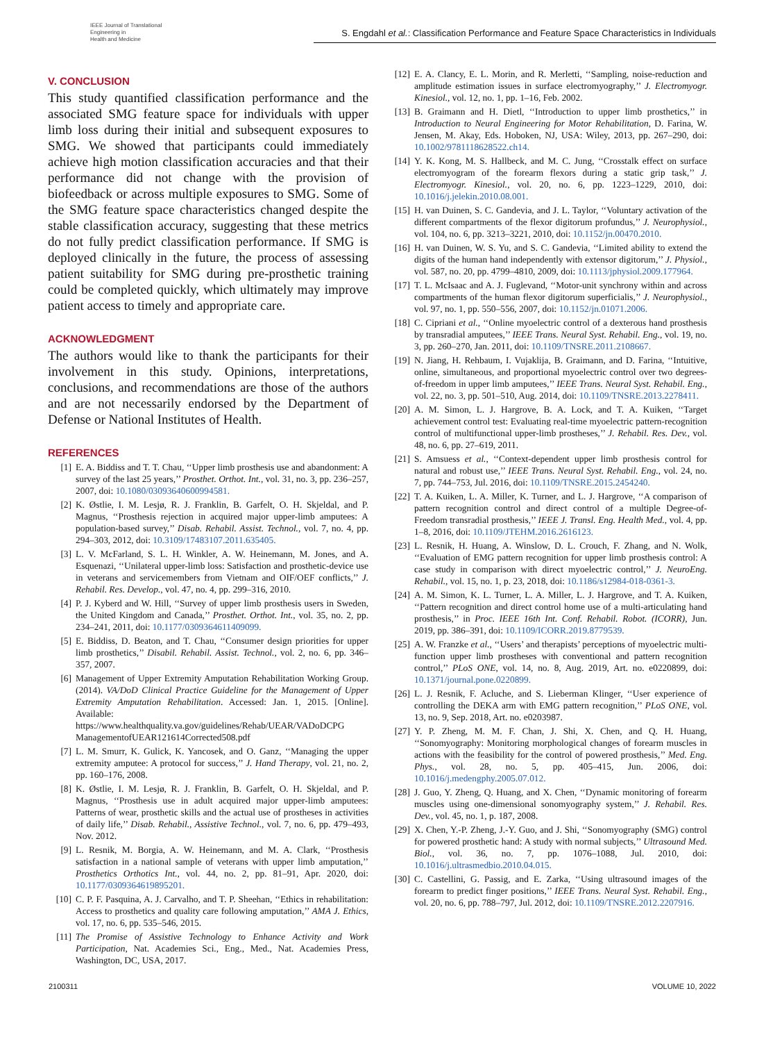IEEE Journal of Translational
Engineering in
Health and Medicine
S. Engdahl et al.: Classification Performance and Feature Space Characteristics in Individuals
V. CONCLUSION
This study quantified classification performance and the associated SMG feature space for individuals with upper limb loss during their initial and subsequent exposures to SMG. We showed that participants could immediately achieve high motion classification accuracies and that their performance did not change with the provision of biofeedback or across multiple exposures to SMG. Some of the SMG feature space characteristics changed despite the stable classification accuracy, suggesting that these metrics do not fully predict classification performance. If SMG is deployed clinically in the future, the process of assessing patient suitability for SMG during pre-prosthetic training could be completed quickly, which ultimately may improve patient access to timely and appropriate care.
ACKNOWLEDGMENT
The authors would like to thank the participants for their involvement in this study. Opinions, interpretations, conclusions, and recommendations are those of the authors and are not necessarily endorsed by the Department of Defense or National Institutes of Health.
REFERENCES
[1] E. A. Biddiss and T. T. Chau, ‘‘Upper limb prosthesis use and abandonment: A survey of the last 25 years,’’ Prosthet. Orthot. Int., vol. 31, no. 3, pp. 236–257, 2007, doi: 10.1080/03093640600994581.
[2] K. Østlie, I. M. Lesjø, R. J. Franklin, B. Garfelt, O. H. Skjeldal, and P. Magnus, ‘‘Prosthesis rejection in acquired major upper-limb amputees: A population-based survey,’’ Disab. Rehabil. Assist. Technol., vol. 7, no. 4, pp. 294–303, 2012, doi: 10.3109/17483107.2011.635405.
[3] L. V. McFarland, S. L. H. Winkler, A. W. Heinemann, M. Jones, and A. Esquenazi, ‘‘Unilateral upper-limb loss: Satisfaction and prosthetic-device use in veterans and servicemembers from Vietnam and OIF/OEF conflicts,’’ J. Rehabil. Res. Develop., vol. 47, no. 4, pp. 299–316, 2010.
[4] P. J. Kyberd and W. Hill, ‘‘Survey of upper limb prosthesis users in Sweden, the United Kingdom and Canada,’’ Prosthet. Orthot. Int., vol. 35, no. 2, pp. 234–241, 2011, doi: 10.1177/0309364611409099.
[5] E. Biddiss, D. Beaton, and T. Chau, ‘‘Consumer design priorities for upper limb prosthetics,’’ Disabil. Rehabil. Assist. Technol., vol. 2, no. 6, pp. 346–357, 2007.
[6] Management of Upper Extremity Amputation Rehabilitation Working Group. (2014). VA/DoD Clinical Practice Guideline for the Management of Upper Extremity Amputation Rehabilitation. Accessed: Jan. 1, 2015. [Online]. Available: https://www.healthquality.va.gov/guidelines/Rehab/UEAR/VADoDCPG ManagementofUEAR121614Corrected508.pdf
[7] L. M. Smurr, K. Gulick, K. Yancosek, and O. Ganz, ‘‘Managing the upper extremity amputee: A protocol for success,’’ J. Hand Therapy, vol. 21, no. 2, pp. 160–176, 2008.
[8] K. Østlie, I. M. Lesjø, R. J. Franklin, B. Garfelt, O. H. Skjeldal, and P. Magnus, ‘‘Prosthesis use in adult acquired major upper-limb amputees: Patterns of wear, prosthetic skills and the actual use of prostheses in activities of daily life,’’ Disab. Rehabil., Assistive Technol., vol. 7, no. 6, pp. 479–493, Nov. 2012.
[9] L. Resnik, M. Borgia, A. W. Heinemann, and M. A. Clark, ‘‘Prosthesis satisfaction in a national sample of veterans with upper limb amputation,’’ Prosthetics Orthotics Int., vol. 44, no. 2, pp. 81–91, Apr. 2020, doi: 10.1177/0309364619895201.
[10] C. P. F. Pasquina, A. J. Carvalho, and T. P. Sheehan, ‘‘Ethics in rehabilitation: Access to prosthetics and quality care following amputation,’’ AMA J. Ethics, vol. 17, no. 6, pp. 535–546, 2015.
[11] The Promise of Assistive Technology to Enhance Activity and Work Participation, Nat. Academies Sci., Eng., Med., Nat. Academies Press, Washington, DC, USA, 2017.
[12] E. A. Clancy, E. L. Morin, and R. Merletti, ‘‘Sampling, noise-reduction and amplitude estimation issues in surface electromyography,’’ J. Electromyogr. Kinesiol., vol. 12, no. 1, pp. 1–16, Feb. 2002.
[13] B. Graimann and H. Dietl, ‘‘Introduction to upper limb prosthetics,’’ in Introduction to Neural Engineering for Motor Rehabilitation, D. Farina, W. Jensen, M. Akay, Eds. Hoboken, NJ, USA: Wiley, 2013, pp. 267–290, doi: 10.1002/9781118628522.ch14.
[14] Y. K. Kong, M. S. Hallbeck, and M. C. Jung, ‘‘Crosstalk effect on surface electromyogram of the forearm flexors during a static grip task,’’ J. Electromyogr. Kinesiol., vol. 20, no. 6, pp. 1223–1229, 2010, doi: 10.1016/j.jelekin.2010.08.001.
[15] H. van Duinen, S. C. Gandevia, and J. L. Taylor, ‘‘Voluntary activation of the different compartments of the flexor digitorum profundus,’’ J. Neurophysiol., vol. 104, no. 6, pp. 3213–3221, 2010, doi: 10.1152/jn.00470.2010.
[16] H. van Duinen, W. S. Yu, and S. C. Gandevia, ‘‘Limited ability to extend the digits of the human hand independently with extensor digitorum,’’ J. Physiol., vol. 587, no. 20, pp. 4799–4810, 2009, doi: 10.1113/jphysiol.2009.177964.
[17] T. L. McIsaac and A. J. Fuglevand, ‘‘Motor-unit synchrony within and across compartments of the human flexor digitorum superficialis,’’ J. Neurophysiol., vol. 97, no. 1, pp. 550–556, 2007, doi: 10.1152/jn.01071.2006.
[18] C. Cipriani et al., ‘‘Online myoelectric control of a dexterous hand prosthesis by transradial amputees,’’ IEEE Trans. Neural Syst. Rehabil. Eng., vol. 19, no. 3, pp. 260–270, Jan. 2011, doi: 10.1109/TNSRE.2011.2108667.
[19] N. Jiang, H. Rehbaum, I. Vujaklija, B. Graimann, and D. Farina, ‘‘Intuitive, online, simultaneous, and proportional myoelectric control over two degrees-of-freedom in upper limb amputees,’’ IEEE Trans. Neural Syst. Rehabil. Eng., vol. 22, no. 3, pp. 501–510, Aug. 2014, doi: 10.1109/TNSRE.2013.2278411.
[20] A. M. Simon, L. J. Hargrove, B. A. Lock, and T. A. Kuiken, ‘‘Target achievement control test: Evaluating real-time myoelectric pattern-recognition control of multifunctional upper-limb prostheses,’’ J. Rehabil. Res. Dev., vol. 48, no. 6, pp. 27–619, 2011.
[21] S. Amsuess et al., ‘‘Context-dependent upper limb prosthesis control for natural and robust use,’’ IEEE Trans. Neural Syst. Rehabil. Eng., vol. 24, no. 7, pp. 744–753, Jul. 2016, doi: 10.1109/TNSRE.2015.2454240.
[22] T. A. Kuiken, L. A. Miller, K. Turner, and L. J. Hargrove, ‘‘A comparison of pattern recognition control and direct control of a multiple Degree-of-Freedom transradial prosthesis,’’ IEEE J. Transl. Eng. Health Med., vol. 4, pp. 1–8, 2016, doi: 10.1109/JTEHM.2016.2616123.
[23] L. Resnik, H. Huang, A. Winslow, D. L. Crouch, F. Zhang, and N. Wolk, ‘‘Evaluation of EMG pattern recognition for upper limb prosthesis control: A case study in comparison with direct myoelectric control,’’ J. NeuroEng. Rehabil., vol. 15, no. 1, p. 23, 2018, doi: 10.1186/s12984-018-0361-3.
[24] A. M. Simon, K. L. Turner, L. A. Miller, L. J. Hargrove, and T. A. Kuiken, ‘‘Pattern recognition and direct control home use of a multi-articulating hand prosthesis,’’ in Proc. IEEE 16th Int. Conf. Rehabil. Robot. (ICORR), Jun. 2019, pp. 386–391, doi: 10.1109/ICORR.2019.8779539.
[25] A. W. Franzke et al., ‘‘Users’ and therapists’ perceptions of myoelectric multi-function upper limb prostheses with conventional and pattern recognition control,’’ PLoS ONE, vol. 14, no. 8, Aug. 2019, Art. no. e0220899, doi: 10.1371/journal.pone.0220899.
[26] L. J. Resnik, F. Acluche, and S. Lieberman Klinger, ‘‘User experience of controlling the DEKA arm with EMG pattern recognition,’’ PLoS ONE, vol. 13, no. 9, Sep. 2018, Art. no. e0203987.
[27] Y. P. Zheng, M. M. F. Chan, J. Shi, X. Chen, and Q. H. Huang, ‘‘Sonomyography: Monitoring morphological changes of forearm muscles in actions with the feasibility for the control of powered prosthesis,’’ Med. Eng. Phys., vol. 28, no. 5, pp. 405–415, Jun. 2006, doi: 10.1016/j.medengphy.2005.07.012.
[28] J. Guo, Y. Zheng, Q. Huang, and X. Chen, ‘‘Dynamic monitoring of forearm muscles using one-dimensional sonomyography system,’’ J. Rehabil. Res. Dev., vol. 45, no. 1, p. 187, 2008.
[29] X. Chen, Y.-P. Zheng, J.-Y. Guo, and J. Shi, ‘‘Sonomyography (SMG) control for powered prosthetic hand: A study with normal subjects,’’ Ultrasound Med. Biol., vol. 36, no. 7, pp. 1076–1088, Jul. 2010, doi: 10.1016/j.ultrasmedbio.2010.04.015.
[30] C. Castellini, G. Passig, and E. Zarka, ‘‘Using ultrasound images of the forearm to predict finger positions,’’ IEEE Trans. Neural Syst. Rehabil. Eng., vol. 20, no. 6, pp. 788–797, Jul. 2012, doi: 10.1109/TNSRE.2012.2207916.
2100311 VOLUME 10, 2022